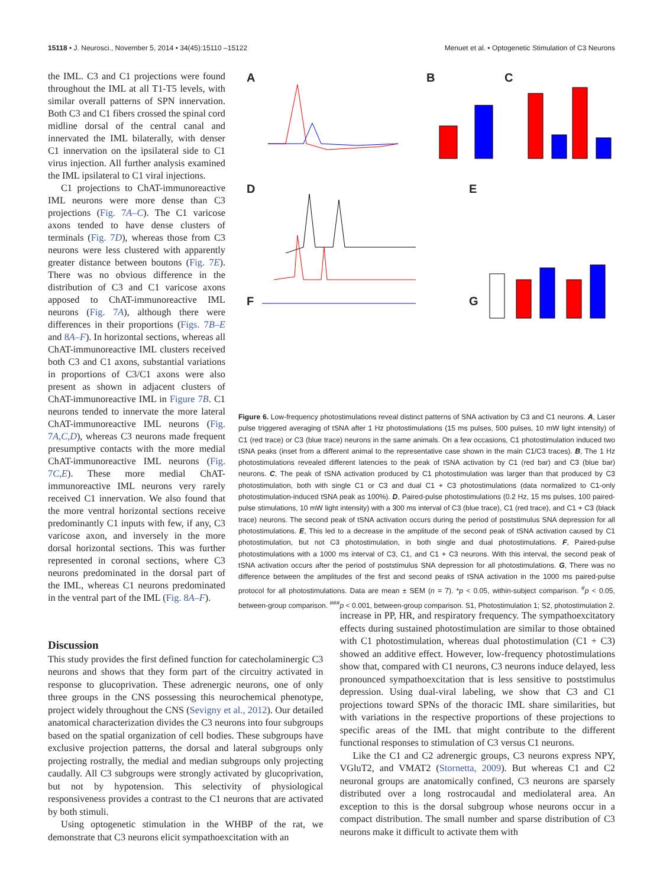15118 • J. Neurosci., November 5, 2014 • 34(45):15110 –15122 Menuet et al. • Optogenetic Stimulation of C3 Neurons
the IML. C3 and C1 projections were found throughout the IML at all T1-T5 levels, with similar overall patterns of SPN innervation. Both C3 and C1 fibers crossed the spinal cord midline dorsal of the central canal and innervated the IML bilaterally, with denser C1 innervation on the ipsilateral side to C1 virus injection. All further analysis examined the IML ipsilateral to C1 viral injections.
C1 projections to ChAT-immunoreactive IML neurons were more dense than C3 projections (Fig. 7A–C). The C1 varicose axons tended to have dense clusters of terminals (Fig. 7D), whereas those from C3 neurons were less clustered with apparently greater distance between boutons (Fig. 7E). There was no obvious difference in the distribution of C3 and C1 varicose axons apposed to ChAT-immunoreactive IML neurons (Fig. 7A), although there were differences in their proportions (Figs. 7B–E and 8A–F). In horizontal sections, whereas all ChAT-immunoreactive IML clusters received both C3 and C1 axons, substantial variations in proportions of C3/C1 axons were also present as shown in adjacent clusters of ChAT-immunoreactive IML in Figure 7B. C1 neurons tended to innervate the more lateral ChAT-immunoreactive IML neurons (Fig. 7A,C,D), whereas C3 neurons made frequent presumptive contacts with the more medial ChAT-immunoreactive IML neurons (Fig. 7C,E). These more medial ChAT-immunoreactive IML neurons very rarely received C1 innervation. We also found that the more ventral horizontal sections receive predominantly C1 inputs with few, if any, C3 varicose axon, and inversely in the more dorsal horizontal sections. This was further represented in coronal sections, where C3 neurons predominated in the dorsal part of the IML, whereas C1 neurons predominated in the ventral part of the IML (Fig. 8A–F).
A B C
D E
F G
Figure 6. Low-frequency photostimulations reveal distinct patterns of SNA activation by C3 and C1 neurons. A, Laser pulse triggered averaging of tSNA after 1 Hz photostimulations (15 ms pulses, 500 pulses, 10 mW light intensity) of C1 (red trace) or C3 (blue trace) neurons in the same animals. On a few occasions, C1 photostimulation induced two tSNA peaks (inset from a different animal to the representative case shown in the main C1/C3 traces). B, The 1 Hz photostimulations revealed different latencies to the peak of tSNA activation by C1 (red bar) and C3 (blue bar) neurons. C, The peak of tSNA activation produced by C1 photostimulation was larger than that produced by C3 photostimulation, both with single C1 or C3 and dual C1 + C3 photostimulations (data normalized to C1-only photostimulation-induced tSNA peak as 100%). D, Paired-pulse photostimulations (0.2 Hz, 15 ms pulses, 100 paired-pulse stimulations, 10 mW light intensity) with a 300 ms interval of C3 (blue trace), C1 (red trace), and C1 + C3 (black trace) neurons. The second peak of tSNA activation occurs during the period of poststimulus SNA depression for all photostimulations. E, This led to a decrease in the amplitude of the second peak of tSNA activation caused by C1 photostimulation, but not C3 photostimulation, in both single and dual photostimulations. F, Paired-pulse photostimulations with a 1000 ms interval of C3, C1, and C1 + C3 neurons. With this interval, the second peak of tSNA activation occurs after the period of poststimulus SNA depression for all photostimulations. G, There was no difference between the amplitudes of the first and second peaks of tSNA activation in the 1000 ms paired-pulse protocol for all photostimulations. Data are mean ± SEM (n = 7). *p < 0.05, within-subject comparison. <sup>#</sup>p < 0.05, between-group comparison. <sup>###</sup>p < 0.001, between-group comparison. S1, Photostimulation 1; S2, photostimulation 2.
Discussion
This study provides the first defined function for catecholaminergic C3 neurons and shows that they form part of the circuitry activated in response to glucoprivation. These adrenergic neurons, one of only three groups in the CNS possessing this neurochemical phenotype, project widely throughout the CNS (Sevigny et al., 2012). Our detailed anatomical characterization divides the C3 neurons into four subgroups based on the spatial organization of cell bodies. These subgroups have exclusive projection patterns, the dorsal and lateral subgroups only projecting rostrally, the medial and median subgroups only projecting caudally. All C3 subgroups were strongly activated by glucoprivation, but not by hypotension. This selectivity of physiological responsiveness provides a contrast to the C1 neurons that are activated by both stimuli.
Using optogenetic stimulation in the WHBP of the rat, we demonstrate that C3 neurons elicit sympathoexcitation with an
increase in PP, HR, and respiratory frequency. The sympathoexcitatory effects during sustained photostimulation are similar to those obtained with C1 photostimulation, whereas dual photostimulation (C1 + C3) showed an additive effect. However, low-frequency photostimulations show that, compared with C1 neurons, C3 neurons induce delayed, less pronounced sympathoexcitation that is less sensitive to poststimulus depression. Using dual-viral labeling, we show that C3 and C1 projections toward SPNs of the thoracic IML share similarities, but with variations in the respective proportions of these projections to specific areas of the IML that might contribute to the different functional responses to stimulation of C3 versus C1 neurons.
Like the C1 and C2 adrenergic groups, C3 neurons express NPY, VGluT2, and VMAT2 (Stornetta, 2009). But whereas C1 and C2 neuronal groups are anatomically confined, C3 neurons are sparsely distributed over a long rostrocaudal and mediolateral area. An exception to this is the dorsal subgroup whose neurons occur in a compact distribution. The small number and sparse distribution of C3 neurons make it difficult to activate them with